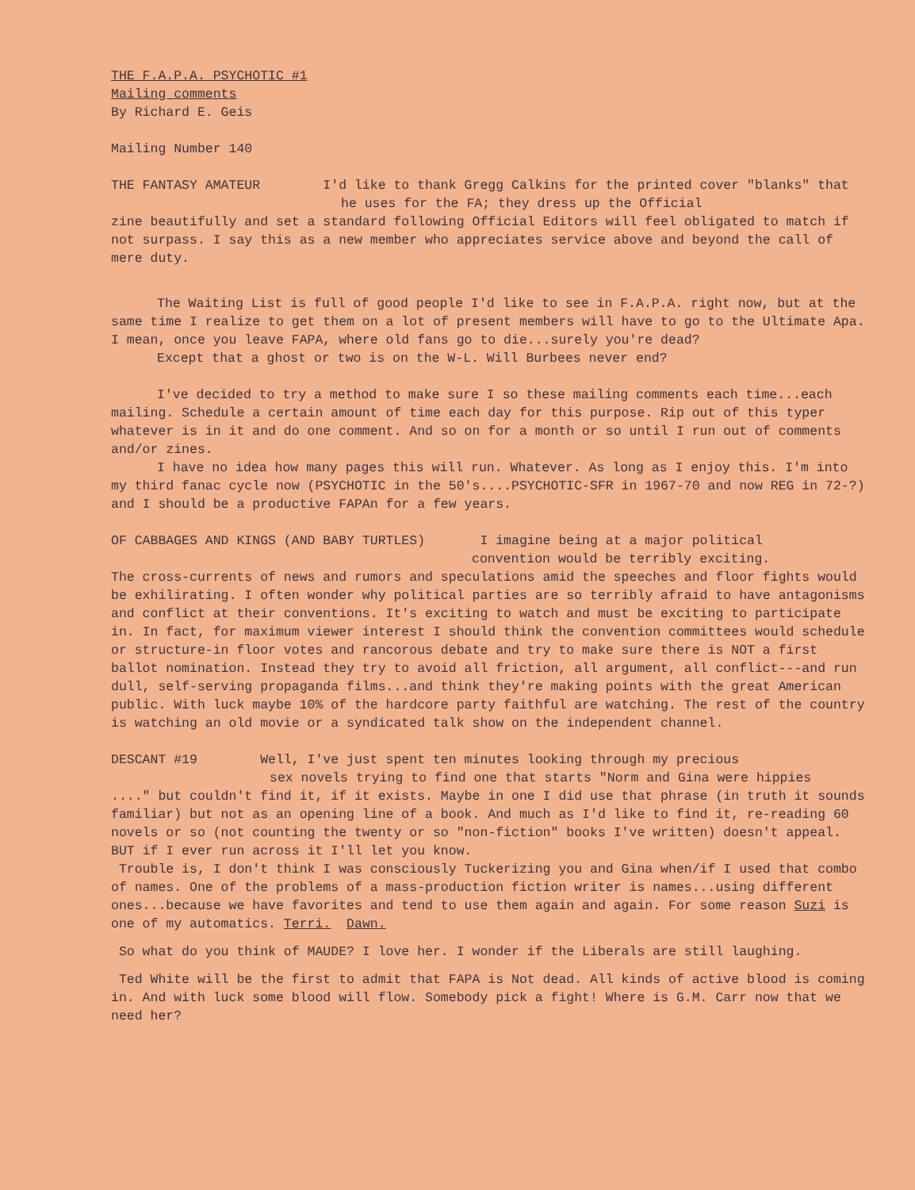THE F.A.P.A. PSYCHOTIC #1
Mailing comments
By Richard E. Geis
Mailing Number 140
THE FANTASY AMATEUR I'd like to thank Gregg Calkins for the printed cover "blanks" that he uses for the FA; they dress up the Official
zine beautifully and set a standard following Official Editors will feel obligated to match if not surpass. I say this as a new member who appreciates service above and beyond the call of mere duty.
The Waiting List is full of good people I'd like to see in F.A.P.A. right now, but at the same time I realize to get them on a lot of present members will have to go to the Ultimate Apa. I mean, once you leave FAPA, where old fans go to die...surely you're dead?
Except that a ghost or two is on the W-L. Will Burbees never end?
I've decided to try a method to make sure I so these mailing comments each time...each mailing. Schedule a certain amount of time each day for this purpose. Rip out of this typer whatever is in it and do one comment. And so on for a month or so until I run out of comments and/or zines.
I have no idea how many pages this will run. Whatever. As long as I enjoy this. I'm into my third fanac cycle now (PSYCHOTIC in the 50's....PSYCHOTIC-SFR in 1967-70 and now REG in 72-?) and I should be a productive FAPAn for a few years.
OF CABBAGES AND KINGS (AND BABY TURTLES) I imagine being at a major political
convention would be terribly exciting.
The cross-currents of news and rumors and speculations amid the speeches and floor fights would be exhilirating. I often wonder why political parties are so terribly afraid to have antagonisms and conflict at their conventions. It's exciting to watch and must be exciting to participate in. In fact, for maximum viewer interest I should think the convention committees would schedule or structure-in floor votes and rancorous debate and try to make sure there is NOT a first ballot nomination. Instead they try to avoid all friction, all argument, all conflict---and run dull, self-serving propaganda films...and think they're making points with the great American public. With luck maybe 10% of the hardcore party faithful are watching. The rest of the country is watching an old movie or a syndicated talk show on the independent channel.
DESCANT #19 Well, I've just spent ten minutes looking through my precious
sex novels trying to find one that starts "Norm and Gina were hippies
...." but couldn't find it, if it exists. Maybe in one I did use that phrase (in truth it sounds familiar) but not as an opening line of a book. And much as I'd like to find it, re-reading 60 novels or so (not counting the twenty or so "non-fiction" books I've written) doesn't appeal. BUT if I ever run across it I'll let you know.
Trouble is, I don't think I was consciously Tuckerizing you and Gina when/if I used that combo of names. One of the problems of a mass-production fiction writer is names...using different ones...because we have favorites and tend to use them again and again. For some reason Suzi is one of my automatics. Terri. Dawn.
So what do you think of MAUDE? I love her. I wonder if the Liberals are still laughing.
Ted White will be the first to admit that FAPA is Not dead. All kinds of active blood is coming in. And with luck some blood will flow. Somebody pick a fight! Where is G.M. Carr now that we need her?